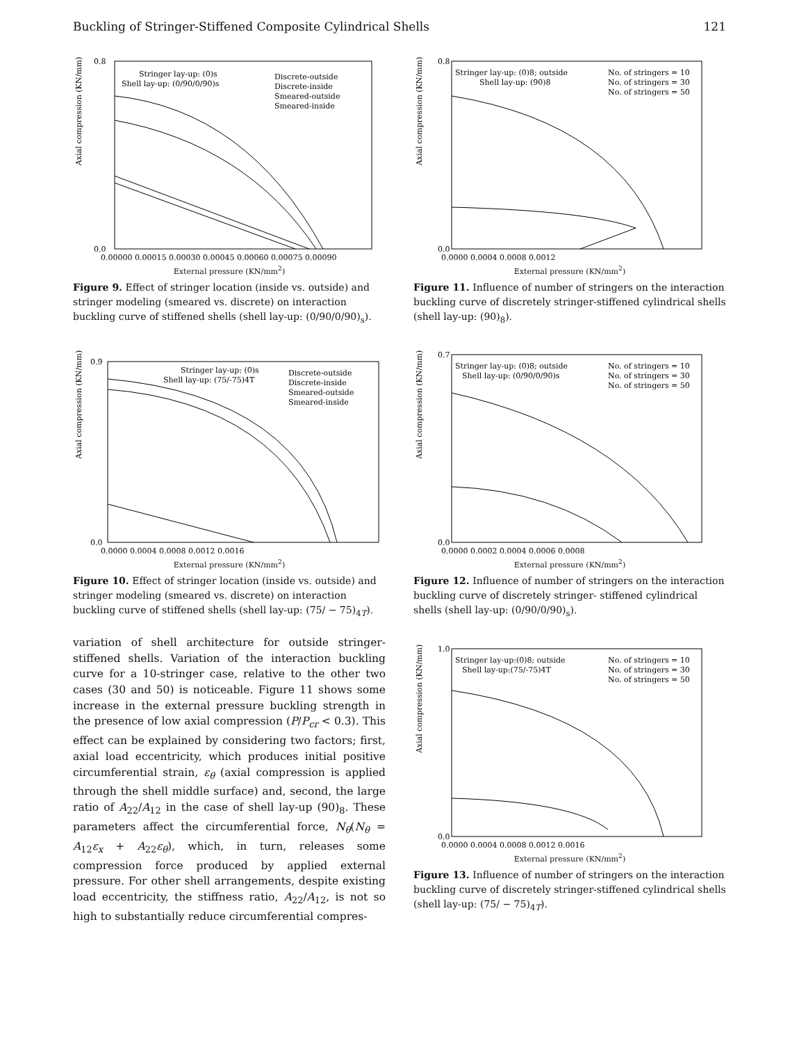Buckling of Stringer-Stiffened Composite Cylindrical Shells 121
Axial compression (KN/mm)
0.8
0.0
Stringer lay-up: (0)s
Shell lay-up: (0/90/0/90)s
Discrete-outside
Discrete-inside
Smeared-outside
Smeared-inside
0.00000 0.00015 0.00030 0.00045 0.00060 0.00075 0.00090
External pressure (KN/mm<sup>2</sup>)
Figure 9. Effect of stringer location (inside vs. outside) and stringer modeling (smeared vs. discrete) on interaction buckling curve of stiffened shells (shell lay-up: (0/90/0/90)<sub>s</sub>).
Axial compression (KN/mm)
0.9
0.0
Stringer lay-up: (0)s
Shell lay-up: (75/-75)4T
Discrete-outside
Discrete-inside
Smeared-outside
Smeared-inside
0.0000 0.0004 0.0008 0.0012 0.0016
External pressure (KN/mm<sup>2</sup>)
Figure 10. Effect of stringer location (inside vs. outside) and stringer modeling (smeared vs. discrete) on interaction buckling curve of stiffened shells (shell lay-up: (75/ − 75)<sub>4T</sub>).
variation of shell architecture for outside stringer-stiffened shells. Variation of the interaction buckling curve for a 10-stringer case, relative to the other two cases (30 and 50) is noticeable. Figure 11 shows some increase in the external pressure buckling strength in the presence of low axial compression (P/P<sub>cr</sub> < 0.3). This effect can be explained by considering two factors; first, axial load eccentricity, which produces initial positive circumferential strain, ε<sub>θ</sub> (axial compression is applied through the shell middle surface) and, second, the large ratio of A<sub>22</sub>/A<sub>12</sub> in the case of shell lay-up (90)<sub>8</sub>. These parameters affect the circumferential force, N<sub>θ</sub>(N<sub>θ</sub> = A<sub>12</sub>ε<sub>x</sub> + A<sub>22</sub>ε<sub>θ</sub>), which, in turn, releases some compression force produced by applied external pressure. For other shell arrangements, despite existing load eccentricity, the stiffness ratio, A<sub>22</sub>/A<sub>12</sub>, is not so high to substantially reduce circumferential compres-
Axial compression (KN/mm)
0.8
0.0
Stringer lay-up: (0)8; outside
Shell lay-up: (90)8
No. of stringers = 10
No. of stringers = 30
No. of stringers = 50
0.0000 0.0004 0.0008 0.0012
External pressure (KN/mm<sup>2</sup>)
Figure 11. Influence of number of stringers on the interaction buckling curve of discretely stringer-stiffened cylindrical shells (shell lay-up: (90)<sub>8</sub>).
Axial compression (KN/mm)
0.7
0.0
Stringer lay-up: (0)8; outside
Shell lay-up: (0/90/0/90)s
No. of stringers = 10
No. of stringers = 30
No. of stringers = 50
0.0000 0.0002 0.0004 0.0006 0.0008
External pressure (KN/mm<sup>2</sup>)
Figure 12. Influence of number of stringers on the interaction buckling curve of discretely stringer- stiffened cylindrical shells (shell lay-up: (0/90/0/90)<sub>s</sub>).
Axial compression (KN/mm)
1.0
0.0
Stringer lay-up:(0)8; outside
Shell lay-up:(75/-75)4T
No. of stringers = 10
No. of stringers = 30
No. of stringers = 50
0.0000 0.0004 0.0008 0.0012 0.0016
External pressure (KN/mm<sup>2</sup>)
Figure 13. Influence of number of stringers on the interaction buckling curve of discretely stringer-stiffened cylindrical shells (shell lay-up: (75/ − 75)<sub>4T</sub>).